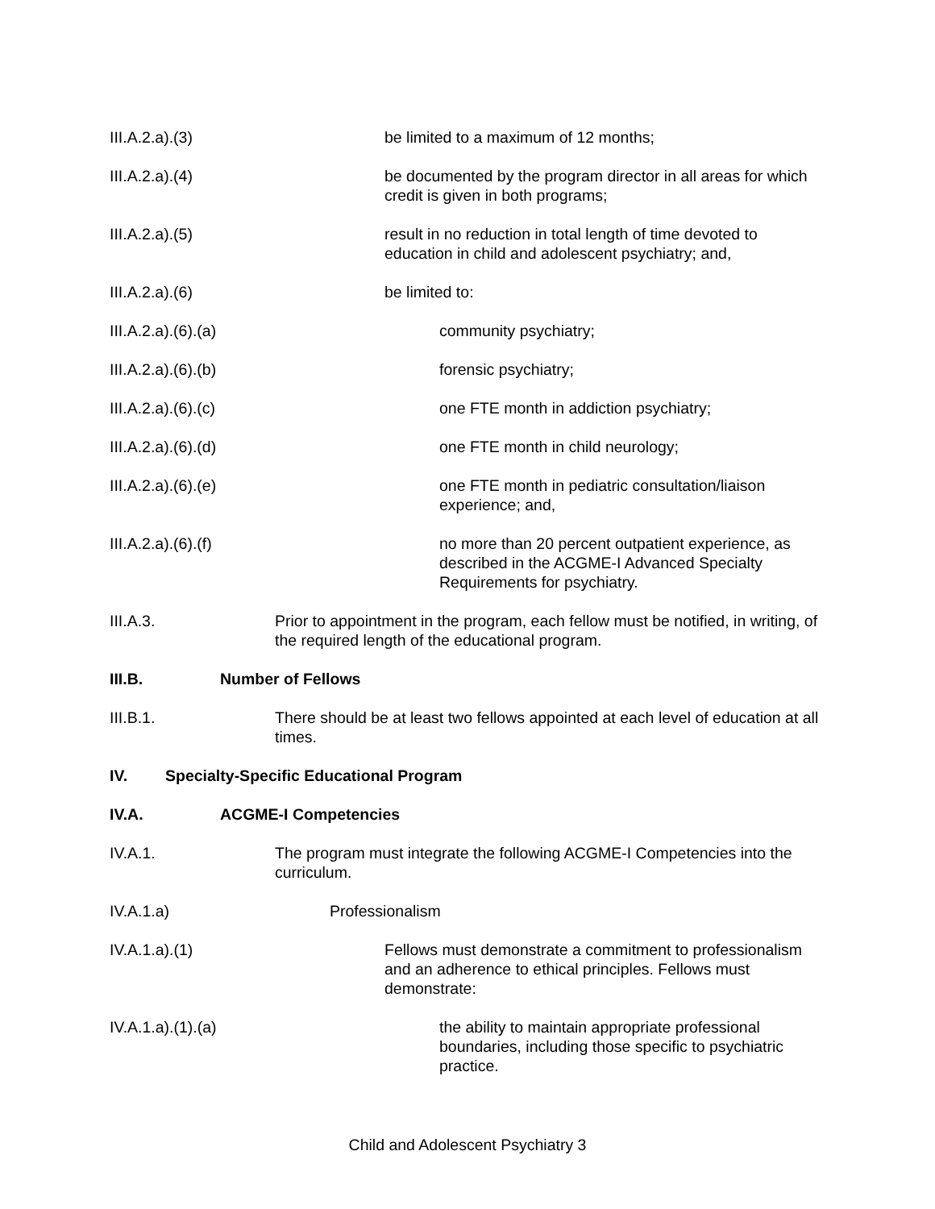III.A.2.a).(3) be limited to a maximum of 12 months;
III.A.2.a).(4) be documented by the program director in all areas for which credit is given in both programs;
III.A.2.a).(5) result in no reduction in total length of time devoted to education in child and adolescent psychiatry; and,
III.A.2.a).(6) be limited to:
III.A.2.a).(6).(a) community psychiatry;
III.A.2.a).(6).(b) forensic psychiatry;
III.A.2.a).(6).(c) one FTE month in addiction psychiatry;
III.A.2.a).(6).(d) one FTE month in child neurology;
III.A.2.a).(6).(e) one FTE month in pediatric consultation/liaison experience; and,
III.A.2.a).(6).(f) no more than 20 percent outpatient experience, as described in the ACGME-I Advanced Specialty Requirements for psychiatry.
III.A.3. Prior to appointment in the program, each fellow must be notified, in writing, of the required length of the educational program.
III.B. Number of Fellows
III.B.1. There should be at least two fellows appointed at each level of education at all times.
IV. Specialty-Specific Educational Program
IV.A. ACGME-I Competencies
IV.A.1. The program must integrate the following ACGME-I Competencies into the curriculum.
IV.A.1.a) Professionalism
IV.A.1.a).(1) Fellows must demonstrate a commitment to professionalism and an adherence to ethical principles. Fellows must demonstrate:
IV.A.1.a).(1).(a) the ability to maintain appropriate professional boundaries, including those specific to psychiatric practice.
Child and Adolescent Psychiatry 3